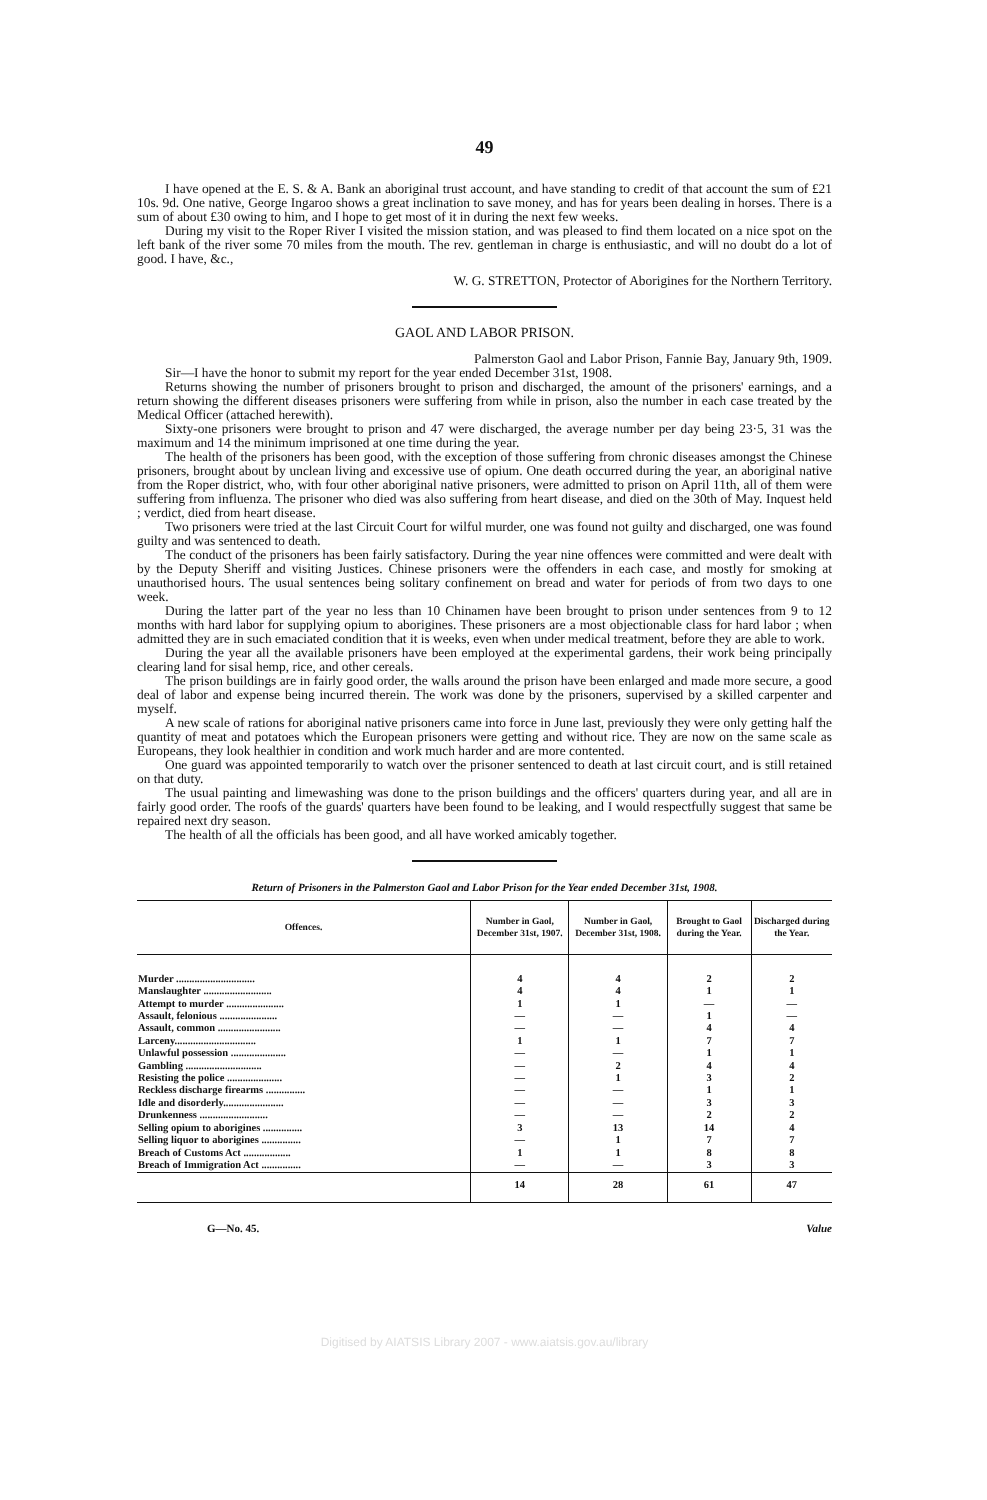49
I have opened at the E. S. & A. Bank an aboriginal trust account, and have standing to credit of that account the sum of £21 10s. 9d. One native, George Ingaroo shows a great inclination to save money, and has for years been dealing in horses. There is a sum of about £30 owing to him, and I hope to get most of it in during the next few weeks.
During my visit to the Roper River I visited the mission station, and was pleased to find them located on a nice spot on the left bank of the river some 70 miles from the mouth. The rev. gentleman in charge is enthusiastic, and will no doubt do a lot of good. I have, &c.,
W. G. STRETTON, Protector of Aborigines for the Northern Territory.
GAOL AND LABOR PRISON.
Palmerston Gaol and Labor Prison, Fannie Bay, January 9th, 1909.
Sir—I have the honor to submit my report for the year ended December 31st, 1908.
Returns showing the number of prisoners brought to prison and discharged, the amount of the prisoners' earnings, and a return showing the different diseases prisoners were suffering from while in prison, also the number in each case treated by the Medical Officer (attached herewith).
Sixty-one prisoners were brought to prison and 47 were discharged, the average number per day being 23·5, 31 was the maximum and 14 the minimum imprisoned at one time during the year.
The health of the prisoners has been good, with the exception of those suffering from chronic diseases amongst the Chinese prisoners, brought about by unclean living and excessive use of opium. One death occurred during the year, an aboriginal native from the Roper district, who, with four other aboriginal native prisoners, were admitted to prison on April 11th, all of them were suffering from influenza. The prisoner who died was also suffering from heart disease, and died on the 30th of May. Inquest held ; verdict, died from heart disease.
Two prisoners were tried at the last Circuit Court for wilful murder, one was found not guilty and discharged, one was found guilty and was sentenced to death.
The conduct of the prisoners has been fairly satisfactory. During the year nine offences were committed and were dealt with by the Deputy Sheriff and visiting Justices. Chinese prisoners were the offenders in each case, and mostly for smoking at unauthorised hours. The usual sentences being solitary confinement on bread and water for periods of from two days to one week.
During the latter part of the year no less than 10 Chinamen have been brought to prison under sentences from 9 to 12 months with hard labor for supplying opium to aborigines. These prisoners are a most objectionable class for hard labor ; when admitted they are in such emaciated condition that it is weeks, even when under medical treatment, before they are able to work.
During the year all the available prisoners have been employed at the experimental gardens, their work being principally clearing land for sisal hemp, rice, and other cereals.
The prison buildings are in fairly good order, the walls around the prison have been enlarged and made more secure, a good deal of labor and expense being incurred therein. The work was done by the prisoners, supervised by a skilled carpenter and myself.
A new scale of rations for aboriginal native prisoners came into force in June last, previously they were only getting half the quantity of meat and potatoes which the European prisoners were getting and without rice. They are now on the same scale as Europeans, they look healthier in condition and work much harder and are more contented.
One guard was appointed temporarily to watch over the prisoner sentenced to death at last circuit court, and is still retained on that duty.
The usual painting and limewashing was done to the prison buildings and the officers' quarters during year, and all are in fairly good order. The roofs of the guards' quarters have been found to be leaking, and I would respectfully suggest that same be repaired next dry season.
The health of all the officials has been good, and all have worked amicably together.
Return of Prisoners in the Palmerston Gaol and Labor Prison for the Year ended December 31st, 1908.
| Offences. | Number in Gaol, December 31st, 1907. | Number in Gaol, December 31st, 1908. | Brought to Gaol during the Year. | Discharged during the Year. |
| --- | --- | --- | --- | --- |
| Murder .............................. Manslaughter .......................... Attempt to murder ...................... Assault, felonious ...................... Assault, common ........................ Larceny............................... Unlawful possession ..................... Gambling ............................. Resisting the police ..................... Reckless discharge firearms ............... Idle and disorderly....................... Drunkenness .......................... Selling opium to aborigines ............... Selling liquor to aborigines ............... Breach of Customs Act .................. Breach of Immigration Act ............... | 4 4 1 — — 1 — — — — — — 3 — 1 — | 4 4 1 — — 1 — 2 1 — — — 13 1 1 — | 2 1 — 1 4 7 1 4 3 1 3 2 14 7 8 3 | 2 1 — — 4 7 1 4 2 1 3 2 4 7 8 3 |
| | 14 | 28 | 61 | 47 |
G—No. 45. Value
Digitised by AIATSIS Library 2007 - www.aiatsis.gov.au/library